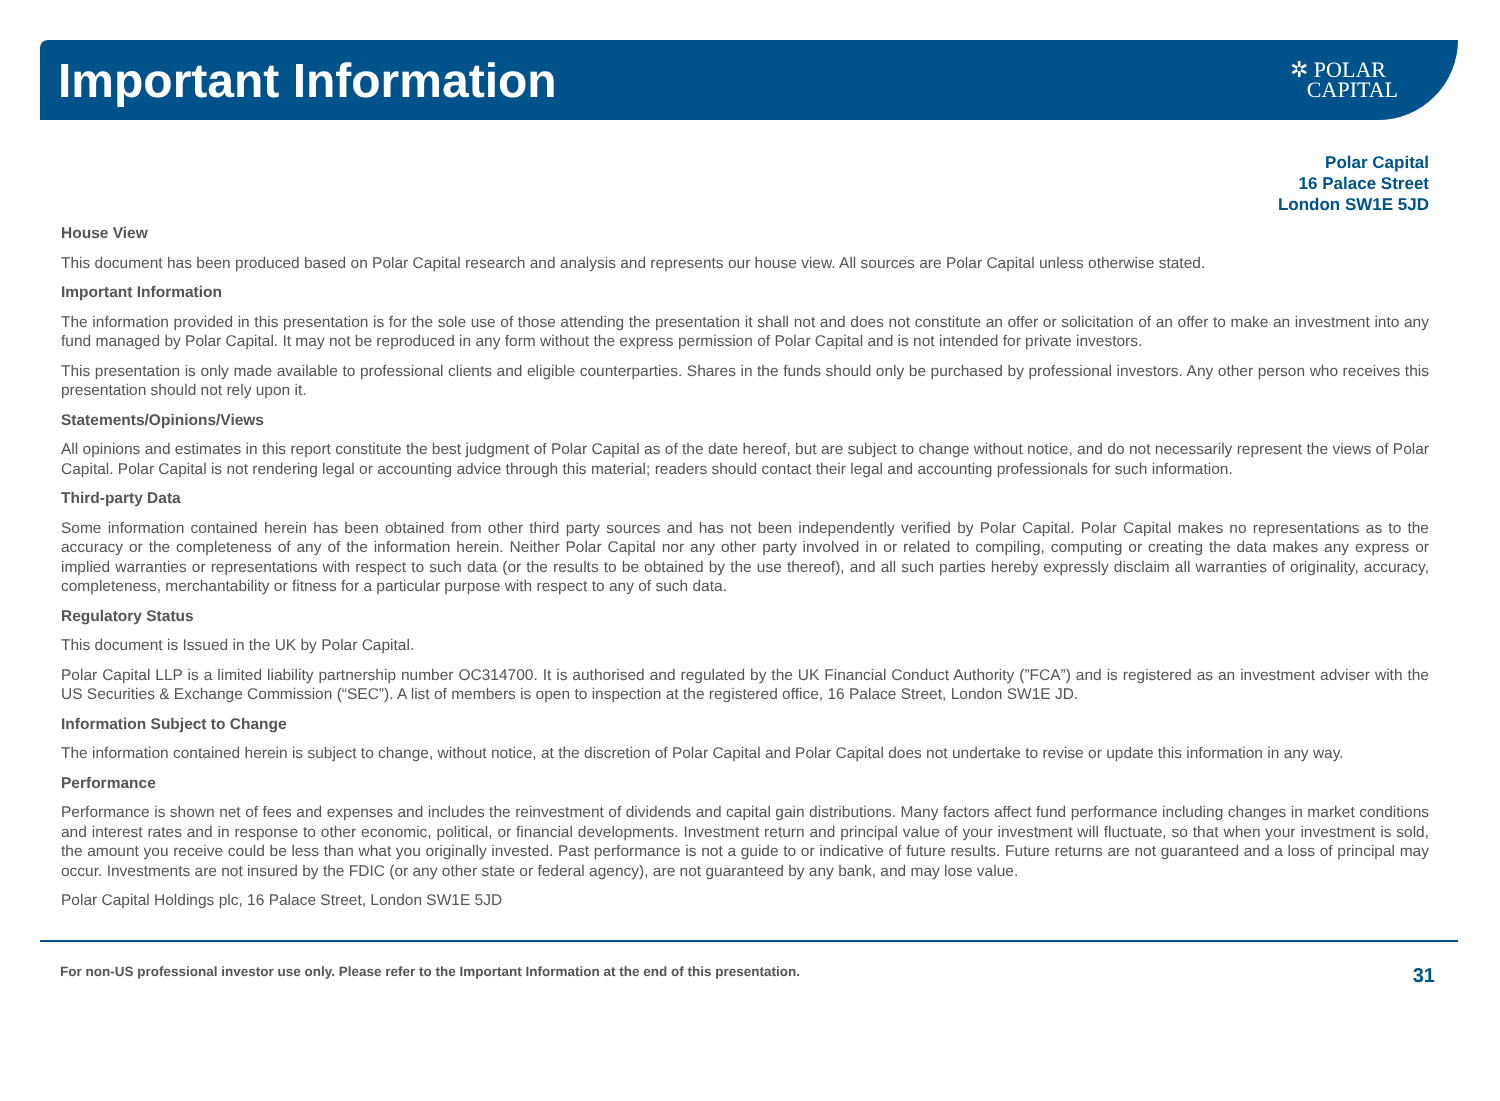Important Information
✲ POLAR
CAPITAL
Polar Capital
16 Palace Street
London SW1E 5JD
House View
This document has been produced based on Polar Capital research and analysis and represents our house view. All sources are Polar Capital unless otherwise stated.
Important Information
The information provided in this presentation is for the sole use of those attending the presentation it shall not and does not constitute an offer or solicitation of an offer to make an investment into any fund managed by Polar Capital. It may not be reproduced in any form without the express permission of Polar Capital and is not intended for private investors.
This presentation is only made available to professional clients and eligible counterparties. Shares in the funds should only be purchased by professional investors. Any other person who receives this presentation should not rely upon it.
Statements/Opinions/Views
All opinions and estimates in this report constitute the best judgment of Polar Capital as of the date hereof, but are subject to change without notice, and do not necessarily represent the views of Polar Capital. Polar Capital is not rendering legal or accounting advice through this material; readers should contact their legal and accounting professionals for such information.
Third-party Data
Some information contained herein has been obtained from other third party sources and has not been independently verified by Polar Capital. Polar Capital makes no representations as to the accuracy or the completeness of any of the information herein. Neither Polar Capital nor any other party involved in or related to compiling, computing or creating the data makes any express or implied warranties or representations with respect to such data (or the results to be obtained by the use thereof), and all such parties hereby expressly disclaim all warranties of originality, accuracy, completeness, merchantability or fitness for a particular purpose with respect to any of such data.
Regulatory Status
This document is Issued in the UK by Polar Capital.
Polar Capital LLP is a limited liability partnership number OC314700. It is authorised and regulated by the UK Financial Conduct Authority (”FCA”) and is registered as an investment adviser with the US Securities & Exchange Commission (“SEC”). A list of members is open to inspection at the registered office, 16 Palace Street, London SW1E JD.
Information Subject to Change
The information contained herein is subject to change, without notice, at the discretion of Polar Capital and Polar Capital does not undertake to revise or update this information in any way.
Performance
Performance is shown net of fees and expenses and includes the reinvestment of dividends and capital gain distributions. Many factors affect fund performance including changes in market conditions and interest rates and in response to other economic, political, or financial developments. Investment return and principal value of your investment will fluctuate, so that when your investment is sold, the amount you receive could be less than what you originally invested. Past performance is not a guide to or indicative of future results. Future returns are not guaranteed and a loss of principal may occur. Investments are not insured by the FDIC (or any other state or federal agency), are not guaranteed by any bank, and may lose value.
Polar Capital Holdings plc, 16 Palace Street, London SW1E 5JD
For non-US professional investor use only. Please refer to the Important Information at the end of this presentation. 31